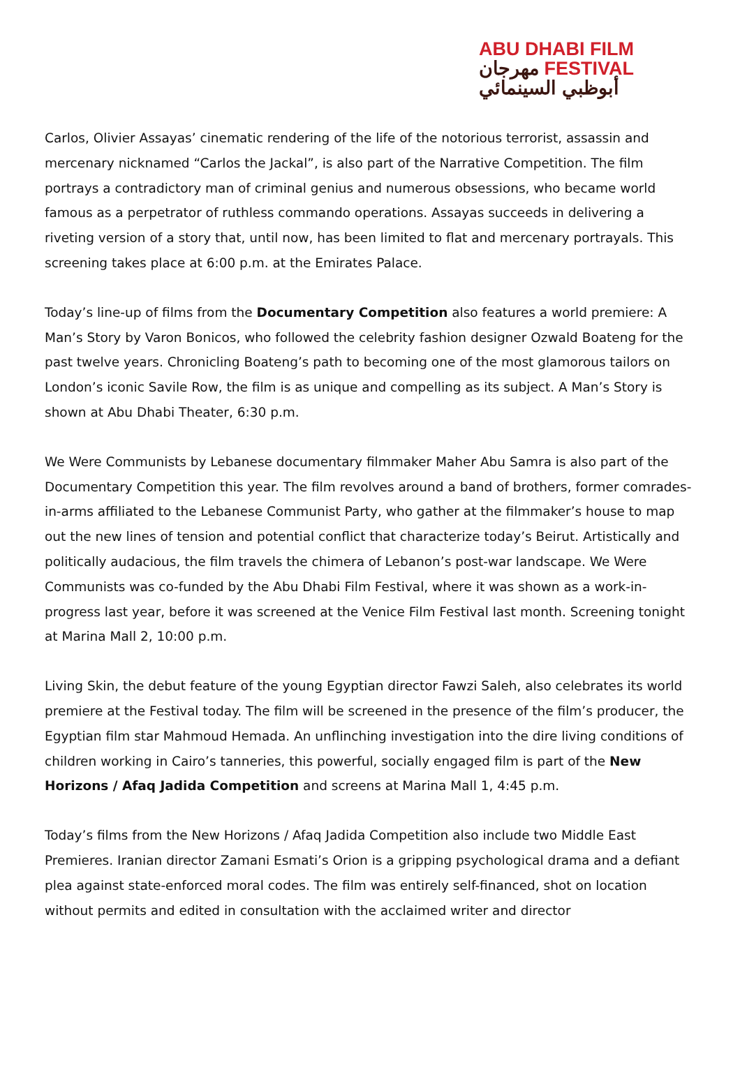ABU DHABI FILM
مهرجان FESTIVAL
أبوظبي السينمائي
Carlos, Olivier Assayas’ cinematic rendering of the life of the notorious terrorist, assassin and mercenary nicknamed “Carlos the Jackal”, is also part of the Narrative Competition. The film portrays a contradictory man of criminal genius and numerous obsessions, who became world famous as a perpetrator of ruthless commando operations. Assayas succeeds in delivering a riveting version of a story that, until now, has been limited to flat and mercenary portrayals. This screening takes place at 6:00 p.m. at the Emirates Palace.
Today’s line-up of films from the Documentary Competition also features a world premiere: A Man’s Story by Varon Bonicos, who followed the celebrity fashion designer Ozwald Boateng for the past twelve years. Chronicling Boateng’s path to becoming one of the most glamorous tailors on London’s iconic Savile Row, the film is as unique and compelling as its subject. A Man’s Story is shown at Abu Dhabi Theater, 6:30 p.m.
We Were Communists by Lebanese documentary filmmaker Maher Abu Samra is also part of the Documentary Competition this year. The film revolves around a band of brothers, former comrades-in-arms affiliated to the Lebanese Communist Party, who gather at the filmmaker’s house to map out the new lines of tension and potential conflict that characterize today’s Beirut. Artistically and politically audacious, the film travels the chimera of Lebanon’s post-war landscape. We Were Communists was co-funded by the Abu Dhabi Film Festival, where it was shown as a work-in-progress last year, before it was screened at the Venice Film Festival last month. Screening tonight at Marina Mall 2, 10:00 p.m.
Living Skin, the debut feature of the young Egyptian director Fawzi Saleh, also celebrates its world premiere at the Festival today. The film will be screened in the presence of the film’s producer, the Egyptian film star Mahmoud Hemada. An unflinching investigation into the dire living conditions of children working in Cairo’s tanneries, this powerful, socially engaged film is part of the New Horizons / Afaq Jadida Competition and screens at Marina Mall 1, 4:45 p.m.
Today’s films from the New Horizons / Afaq Jadida Competition also include two Middle East Premieres. Iranian director Zamani Esmati’s Orion is a gripping psychological drama and a defiant plea against state-enforced moral codes. The film was entirely self-financed, shot on location without permits and edited in consultation with the acclaimed writer and director